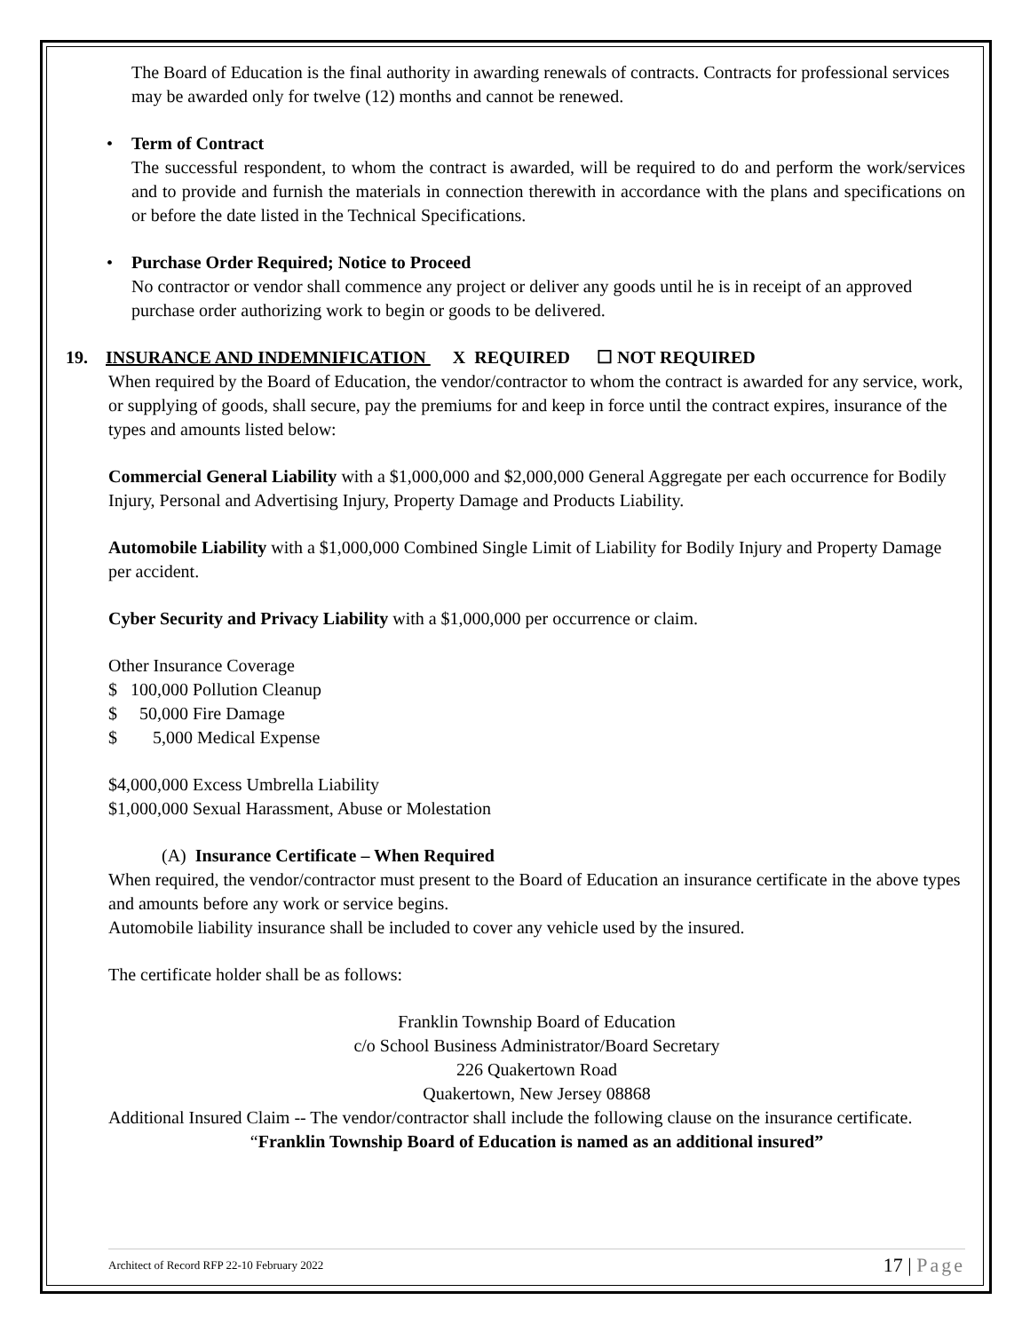The Board of Education is the final authority in awarding renewals of contracts. Contracts for professional services may be awarded only for twelve (12) months and cannot be renewed.
• Term of Contract
The successful respondent, to whom the contract is awarded, will be required to do and perform the work/services and to provide and furnish the materials in connection therewith in accordance with the plans and specifications on or before the date listed in the Technical Specifications.
• Purchase Order Required; Notice to Proceed
No contractor or vendor shall commence any project or deliver any goods until he is in receipt of an approved purchase order authorizing work to begin or goods to be delivered.
19. INSURANCE AND INDEMNIFICATION X REQUIRED ☐ NOT REQUIRED
When required by the Board of Education, the vendor/contractor to whom the contract is awarded for any service, work, or supplying of goods, shall secure, pay the premiums for and keep in force until the contract expires, insurance of the types and amounts listed below:
Commercial General Liability with a $1,000,000 and $2,000,000 General Aggregate per each occurrence for Bodily Injury, Personal and Advertising Injury, Property Damage and Products Liability.
Automobile Liability with a $1,000,000 Combined Single Limit of Liability for Bodily Injury and Property Damage per accident.
Cyber Security and Privacy Liability with a $1,000,000 per occurrence or claim.
Other Insurance Coverage
$ 100,000 Pollution Cleanup
$ 50,000 Fire Damage
$ 5,000 Medical Expense
$4,000,000 Excess Umbrella Liability
$1,000,000 Sexual Harassment, Abuse or Molestation
(A) Insurance Certificate – When Required
When required, the vendor/contractor must present to the Board of Education an insurance certificate in the above types and amounts before any work or service begins.
Automobile liability insurance shall be included to cover any vehicle used by the insured.
The certificate holder shall be as follows:
Franklin Township Board of Education
c/o School Business Administrator/Board Secretary
226 Quakertown Road
Quakertown, New Jersey 08868
Additional Insured Claim -- The vendor/contractor shall include the following clause on the insurance certificate.
“Franklin Township Board of Education is named as an additional insured”
Architect of Record RFP 22-10 February 2022 17 | Page